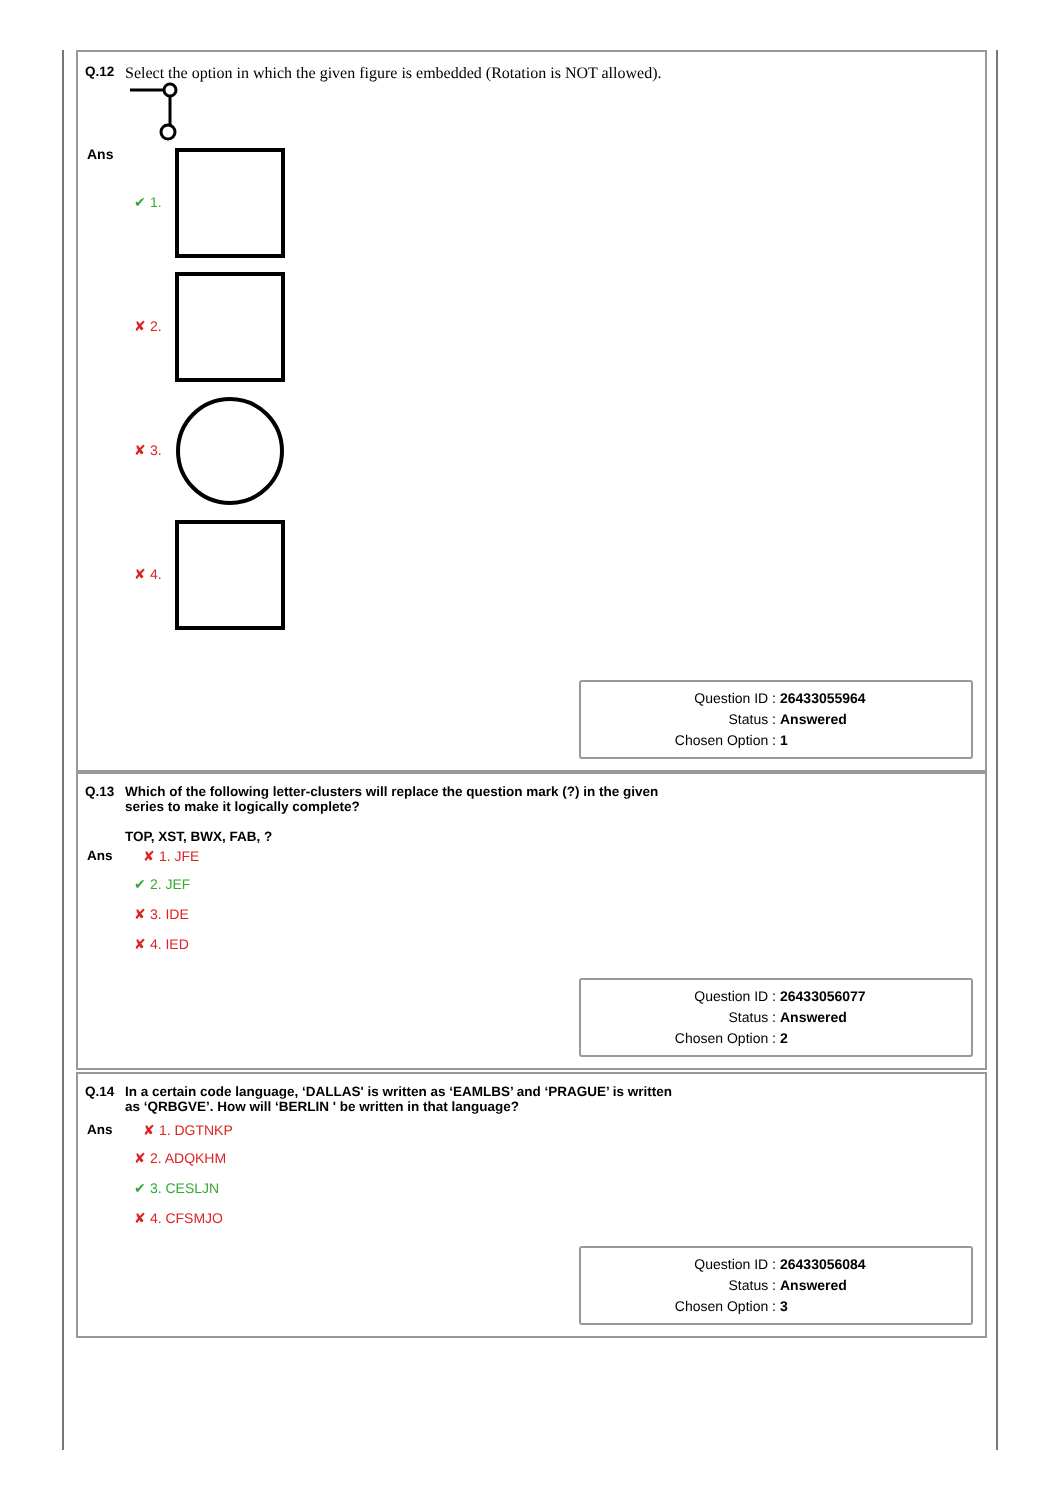Q.12
Select the option in which the given figure is embedded (Rotation is NOT allowed).
Ans
✔ 1.
✘ 2.
✘ 3.
✘ 4.
Question ID : 26433055964
Status : Answered
Chosen Option : 1
Q.13 Which of the following letter-clusters will replace the question mark (?) in the given
series to make it logically complete?
TOP, XST, BWX, FAB, ?
Ans ✘ 1. JFE
✔ 2. JEF
✘ 3. IDE
✘ 4. IED
Question ID : 26433056077
Status : Answered
Chosen Option : 2
Q.14 In a certain code language, ‘DALLAS' is written as ‘EAMLBS’ and ‘PRAGUE’ is written
as ‘QRBGVE’. How will ‘BERLIN ' be written in that language?
Ans ✘ 1. DGTNKP
✘ 2. ADQKHM
✔ 3. CESLJN
✘ 4. CFSMJO
Question ID : 26433056084
Status : Answered
Chosen Option : 3